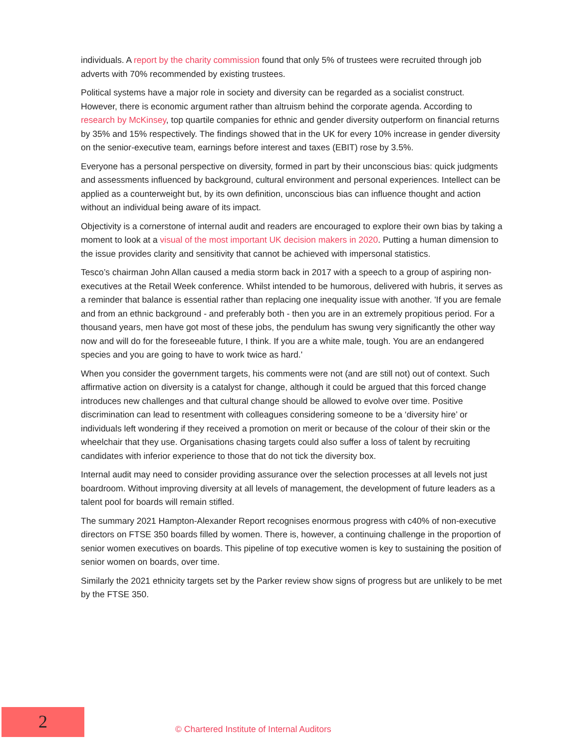individuals. A report by the charity commission found that only 5% of trustees were recruited through job adverts with 70% recommended by existing trustees.
Political systems have a major role in society and diversity can be regarded as a socialist construct. However, there is economic argument rather than altruism behind the corporate agenda. According to research by McKinsey, top quartile companies for ethnic and gender diversity outperform on financial returns by 35% and 15% respectively. The findings showed that in the UK for every 10% increase in gender diversity on the senior-executive team, earnings before interest and taxes (EBIT) rose by 3.5%.
Everyone has a personal perspective on diversity, formed in part by their unconscious bias: quick judgments and assessments influenced by background, cultural environment and personal experiences. Intellect can be applied as a counterweight but, by its own definition, unconscious bias can influence thought and action without an individual being aware of its impact.
Objectivity is a cornerstone of internal audit and readers are encouraged to explore their own bias by taking a moment to look at a visual of the most important UK decision makers in 2020. Putting a human dimension to the issue provides clarity and sensitivity that cannot be achieved with impersonal statistics.
Tesco’s chairman John Allan caused a media storm back in 2017 with a speech to a group of aspiring non-executives at the Retail Week conference. Whilst intended to be humorous, delivered with hubris, it serves as a reminder that balance is essential rather than replacing one inequality issue with another. 'If you are female and from an ethnic background - and preferably both - then you are in an extremely propitious period. For a thousand years, men have got most of these jobs, the pendulum has swung very significantly the other way now and will do for the foreseeable future, I think. If you are a white male, tough. You are an endangered species and you are going to have to work twice as hard.'
When you consider the government targets, his comments were not (and are still not) out of context. Such affirmative action on diversity is a catalyst for change, although it could be argued that this forced change introduces new challenges and that cultural change should be allowed to evolve over time. Positive discrimination can lead to resentment with colleagues considering someone to be a ‘diversity hire’ or individuals left wondering if they received a promotion on merit or because of the colour of their skin or the wheelchair that they use. Organisations chasing targets could also suffer a loss of talent by recruiting candidates with inferior experience to those that do not tick the diversity box.
Internal audit may need to consider providing assurance over the selection processes at all levels not just boardroom. Without improving diversity at all levels of management, the development of future leaders as a talent pool for boards will remain stifled.
The summary 2021 Hampton-Alexander Report recognises enormous progress with c40% of non-executive directors on FTSE 350 boards filled by women. There is, however, a continuing challenge in the proportion of senior women executives on boards. This pipeline of top executive women is key to sustaining the position of senior women on boards, over time.
Similarly the 2021 ethnicity targets set by the Parker review show signs of progress but are unlikely to be met by the FTSE 350.
2
© Chartered Institute of Internal Auditors